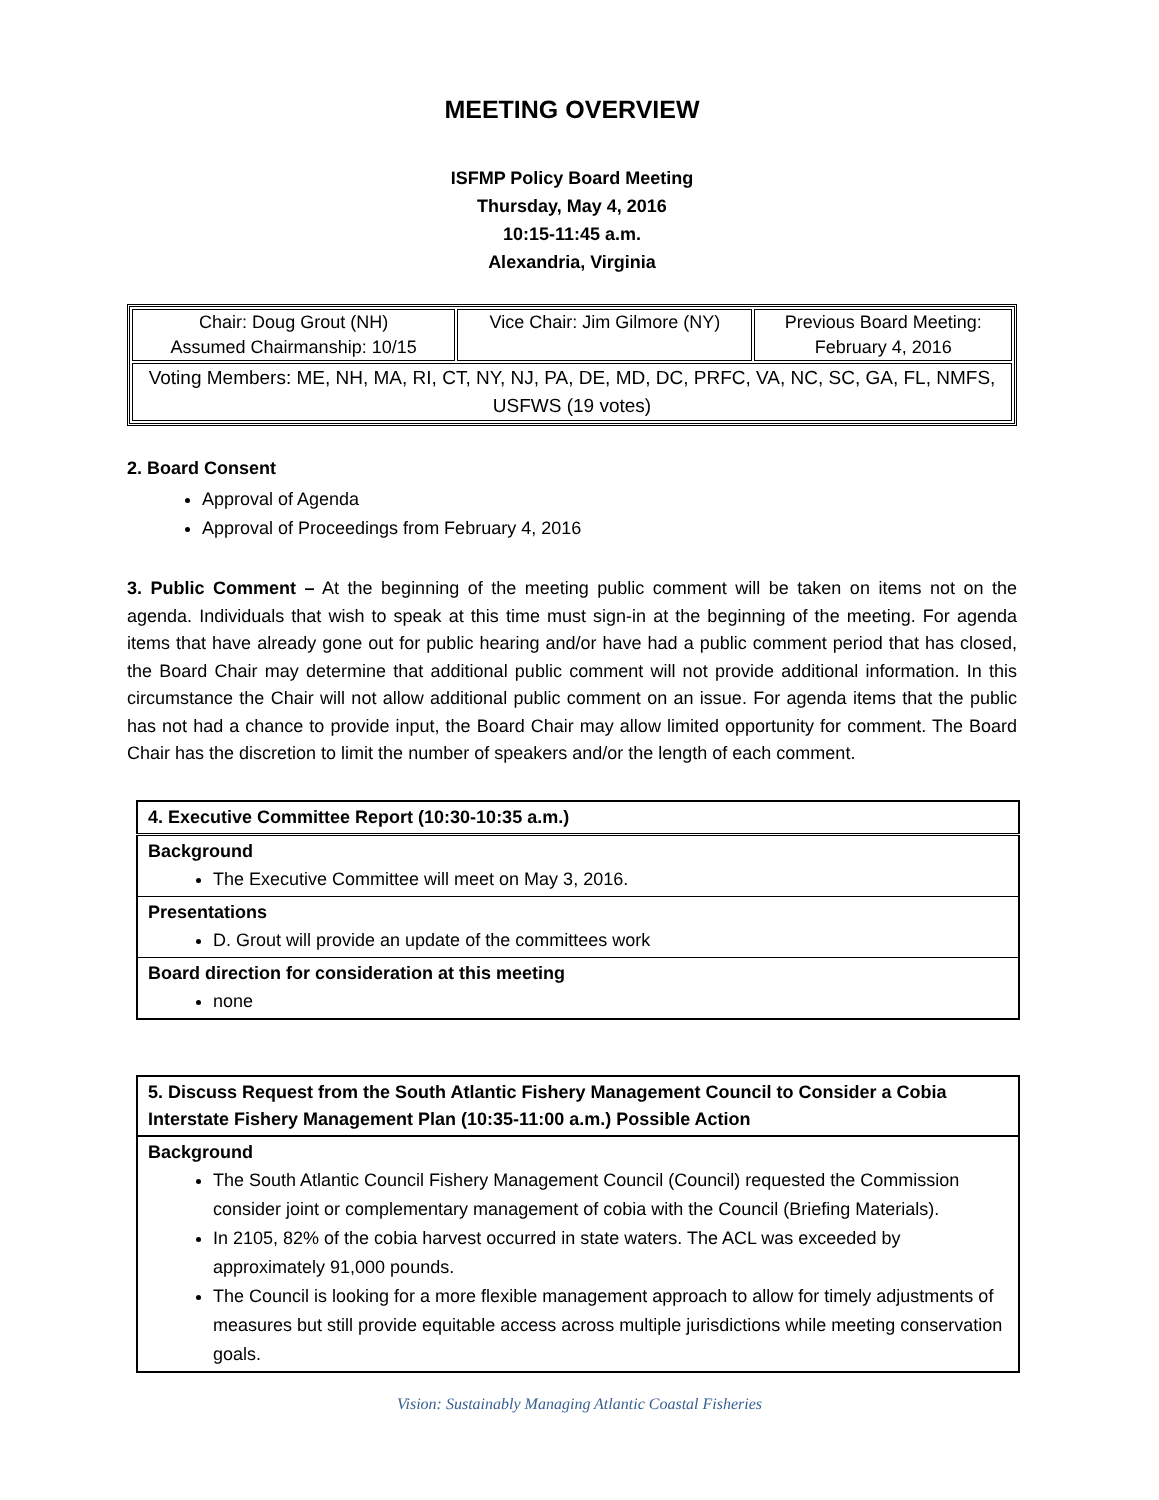MEETING OVERVIEW
ISFMP Policy Board Meeting
Thursday, May 4, 2016
10:15-11:45 a.m.
Alexandria, Virginia
| Chair: Doug Grout (NH) Assumed Chairmanship: 10/15 | Vice Chair: Jim Gilmore (NY) | Previous Board Meeting: February 4, 2016 |
| Voting Members: ME, NH, MA, RI, CT, NY, NJ, PA, DE, MD, DC, PRFC, VA, NC, SC, GA, FL, NMFS, USFWS (19 votes) | | |
2. Board Consent
Approval of Agenda
Approval of Proceedings from February 4, 2016
3. Public Comment – At the beginning of the meeting public comment will be taken on items not on the agenda. Individuals that wish to speak at this time must sign-in at the beginning of the meeting. For agenda items that have already gone out for public hearing and/or have had a public comment period that has closed, the Board Chair may determine that additional public comment will not provide additional information. In this circumstance the Chair will not allow additional public comment on an issue. For agenda items that the public has not had a chance to provide input, the Board Chair may allow limited opportunity for comment. The Board Chair has the discretion to limit the number of speakers and/or the length of each comment.
| 4. Executive Committee Report (10:30-10:35 a.m.) |
| --- |
| Background The Executive Committee will meet on May 3, 2016. |
| Presentations D. Grout will provide an update of the committees work |
| Board direction for consideration at this meeting none |
| 5. Discuss Request from the South Atlantic Fishery Management Council to Consider a Cobia Interstate Fishery Management Plan (10:35-11:00 a.m.) Possible Action |
| Background The South Atlantic Council Fishery Management Council (Council) requested the Commission consider joint or complementary management of cobia with the Council (Briefing Materials). In 2105, 82% of the cobia harvest occurred in state waters. The ACL was exceeded by approximately 91,000 pounds. The Council is looking for a more flexible management approach to allow for timely adjustments of measures but still provide equitable access across multiple jurisdictions while meeting conservation goals. |
Vision: Sustainably Managing Atlantic Coastal Fisheries